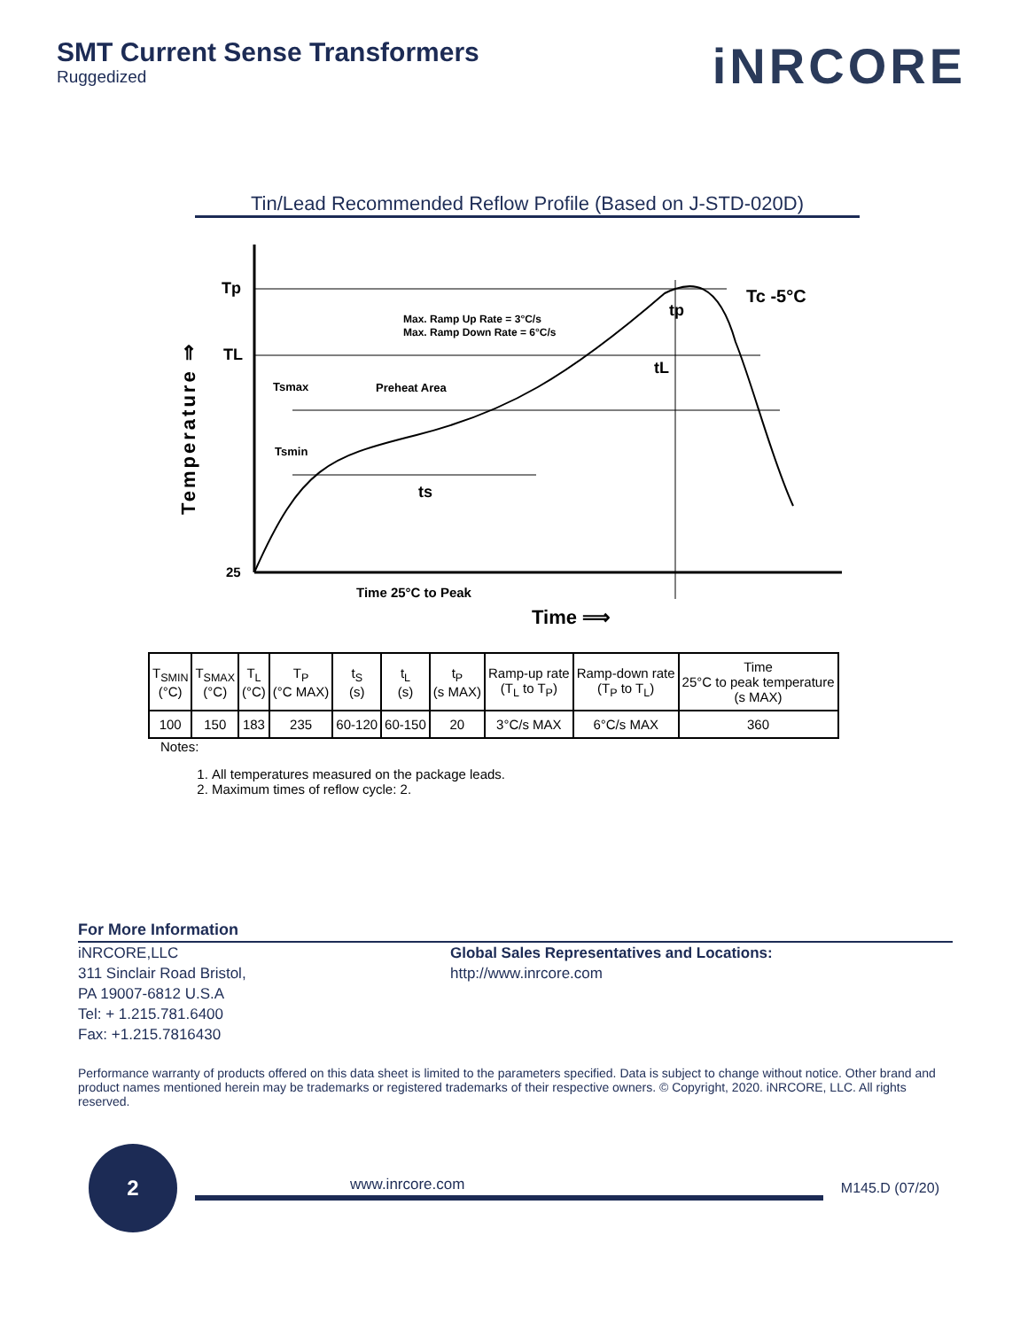SMT Current Sense Transformers
Ruggedized
iNRCORE
Tin/Lead Recommended Reflow Profile (Based on J-STD-020D)
Tp
TL
25
Max. Ramp Up Rate = 3°C/s
Max. Ramp Down Rate = 6°C/s
Tsmax
Preheat Area
Tsmin
ts
tL
tp
Tc -5°C
Time 25°C to Peak
Time ⟹
Temperature ⇒
| T<sub>SMIN</sub> (°C) | T<sub>SMAX</sub> (°C) | T<sub>L</sub> (°C) | T<sub>P</sub> (°C MAX) | t<sub>S</sub> (s) | t<sub>L</sub> (s) | t<sub>P</sub> (s MAX) | Ramp-up rate (T<sub>L</sub> to T<sub>P</sub>) | Ramp-down rate (T<sub>P</sub> to T<sub>L</sub>) | Time 25°C to peak temperature (s MAX) |
| --- | --- | --- | --- | --- | --- | --- | --- | --- | --- |
| 100 | 150 | 183 | 235 | 60-120 | 60-150 | 20 | 3°C/s MAX | 6°C/s MAX | 360 |
Notes:
1. All temperatures measured on the package leads.
2. Maximum times of reflow cycle: 2.
For More Information
iNRCORE,LLC
311 Sinclair Road Bristol,
PA 19007-6812 U.S.A
Tel: + 1.215.781.6400
Fax: +1.215.7816430
Global Sales Representatives and Locations:
http://www.inrcore.com
Performance warranty of products offered on this data sheet is limited to the parameters specified. Data is subject to change without notice. Other brand and product names mentioned herein may be trademarks or registered trademarks of their respective owners. © Copyright, 2020. iNRCORE, LLC. All rights reserved.
2
www.inrcore.com M145.D (07/20)